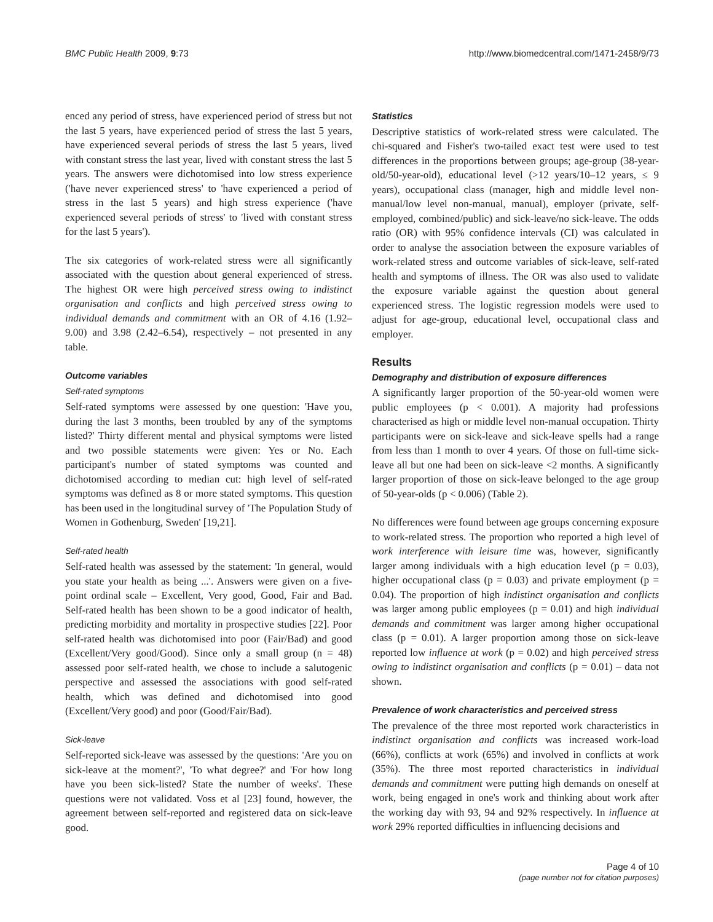BMC Public Health 2009, 9:73 http://www.biomedcentral.com/1471-2458/9/73
enced any period of stress, have experienced period of stress but not the last 5 years, have experienced period of stress the last 5 years, have experienced several periods of stress the last 5 years, lived with constant stress the last year, lived with constant stress the last 5 years. The answers were dichotomised into low stress experience ('have never experienced stress' to 'have experienced a period of stress in the last 5 years) and high stress experience ('have experienced several periods of stress' to 'lived with constant stress for the last 5 years').
The six categories of work-related stress were all significantly associated with the question about general experienced of stress. The highest OR were high perceived stress owing to indistinct organisation and conflicts and high perceived stress owing to individual demands and commitment with an OR of 4.16 (1.92–9.00) and 3.98 (2.42–6.54), respectively – not presented in any table.
Outcome variables
Self-rated symptoms
Self-rated symptoms were assessed by one question: 'Have you, during the last 3 months, been troubled by any of the symptoms listed?' Thirty different mental and physical symptoms were listed and two possible statements were given: Yes or No. Each participant's number of stated symptoms was counted and dichotomised according to median cut: high level of self-rated symptoms was defined as 8 or more stated symptoms. This question has been used in the longitudinal survey of 'The Population Study of Women in Gothenburg, Sweden' [19,21].
Self-rated health
Self-rated health was assessed by the statement: 'In general, would you state your health as being ...'. Answers were given on a five-point ordinal scale – Excellent, Very good, Good, Fair and Bad. Self-rated health has been shown to be a good indicator of health, predicting morbidity and mortality in prospective studies [22]. Poor self-rated health was dichotomised into poor (Fair/Bad) and good (Excellent/Very good/Good). Since only a small group (n = 48) assessed poor self-rated health, we chose to include a salutogenic perspective and assessed the associations with good self-rated health, which was defined and dichotomised into good (Excellent/Very good) and poor (Good/Fair/Bad).
Sick-leave
Self-reported sick-leave was assessed by the questions: 'Are you on sick-leave at the moment?', 'To what degree?' and 'For how long have you been sick-listed? State the number of weeks'. These questions were not validated. Voss et al [23] found, however, the agreement between self-reported and registered data on sick-leave good.
Statistics
Descriptive statistics of work-related stress were calculated. The chi-squared and Fisher's two-tailed exact test were used to test differences in the proportions between groups; age-group (38-year-old/50-year-old), educational level (>12 years/10–12 years, ≤ 9 years), occupational class (manager, high and middle level non-manual/low level non-manual, manual), employer (private, self-employed, combined/public) and sick-leave/no sick-leave. The odds ratio (OR) with 95% confidence intervals (CI) was calculated in order to analyse the association between the exposure variables of work-related stress and outcome variables of sick-leave, self-rated health and symptoms of illness. The OR was also used to validate the exposure variable against the question about general experienced stress. The logistic regression models were used to adjust for age-group, educational level, occupational class and employer.
Results
Demography and distribution of exposure differences
A significantly larger proportion of the 50-year-old women were public employees (p < 0.001). A majority had professions characterised as high or middle level non-manual occupation. Thirty participants were on sick-leave and sick-leave spells had a range from less than 1 month to over 4 years. Of those on full-time sick-leave all but one had been on sick-leave <2 months. A significantly larger proportion of those on sick-leave belonged to the age group of 50-year-olds (p < 0.006) (Table 2).
No differences were found between age groups concerning exposure to work-related stress. The proportion who reported a high level of work interference with leisure time was, however, significantly larger among individuals with a high education level (p = 0.03), higher occupational class (p = 0.03) and private employment (p = 0.04). The proportion of high indistinct organisation and conflicts was larger among public employees (p = 0.01) and high individual demands and commitment was larger among higher occupational class (p = 0.01). A larger proportion among those on sick-leave reported low influence at work (p = 0.02) and high perceived stress owing to indistinct organisation and conflicts (p = 0.01) – data not shown.
Prevalence of work characteristics and perceived stress
The prevalence of the three most reported work characteristics in indistinct organisation and conflicts was increased work-load (66%), conflicts at work (65%) and involved in conflicts at work (35%). The three most reported characteristics in individual demands and commitment were putting high demands on oneself at work, being engaged in one's work and thinking about work after the working day with 93, 94 and 92% respectively. In influence at work 29% reported difficulties in influencing decisions and
Page 4 of 10
(page number not for citation purposes)